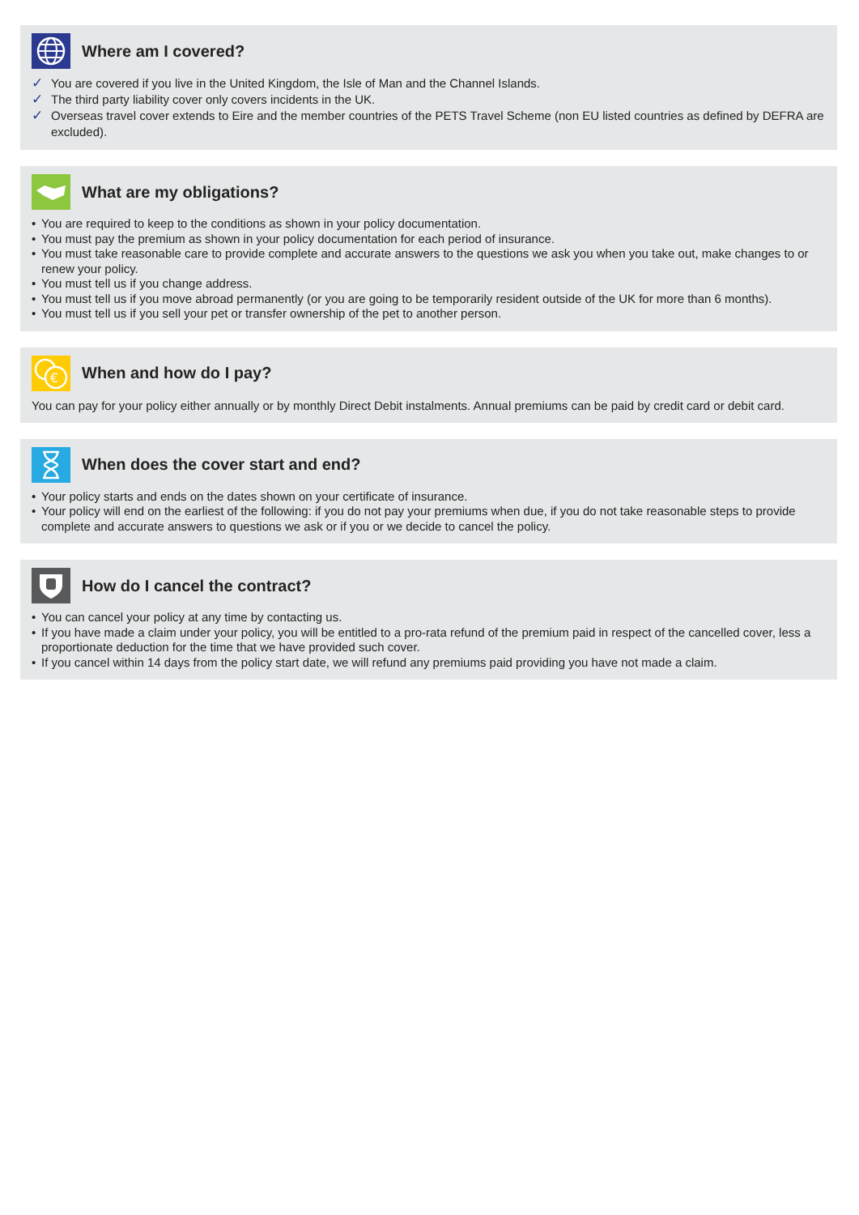Where am I covered?
✓ You are covered if you live in the United Kingdom, the Isle of Man and the Channel Islands.
✓ The third party liability cover only covers incidents in the UK.
✓ Overseas travel cover extends to Eire and the member countries of the PETS Travel Scheme (non EU listed countries as defined by DEFRA are excluded).
What are my obligations?
• You are required to keep to the conditions as shown in your policy documentation.
• You must pay the premium as shown in your policy documentation for each period of insurance.
• You must take reasonable care to provide complete and accurate answers to the questions we ask you when you take out, make changes to or renew your policy.
• You must tell us if you change address.
• You must tell us if you move abroad permanently (or you are going to be temporarily resident outside of the UK for more than 6 months).
• You must tell us if you sell your pet or transfer ownership of the pet to another person.
€
When and how do I pay?
You can pay for your policy either annually or by monthly Direct Debit instalments. Annual premiums can be paid by credit card or debit card.
When does the cover start and end?
• Your policy starts and ends on the dates shown on your certificate of insurance.
• Your policy will end on the earliest of the following: if you do not pay your premiums when due, if you do not take reasonable steps to provide complete and accurate answers to questions we ask or if you or we decide to cancel the policy.
How do I cancel the contract?
• You can cancel your policy at any time by contacting us.
• If you have made a claim under your policy, you will be entitled to a pro-rata refund of the premium paid in respect of the cancelled cover, less a proportionate deduction for the time that we have provided such cover.
• If you cancel within 14 days from the policy start date, we will refund any premiums paid providing you have not made a claim.